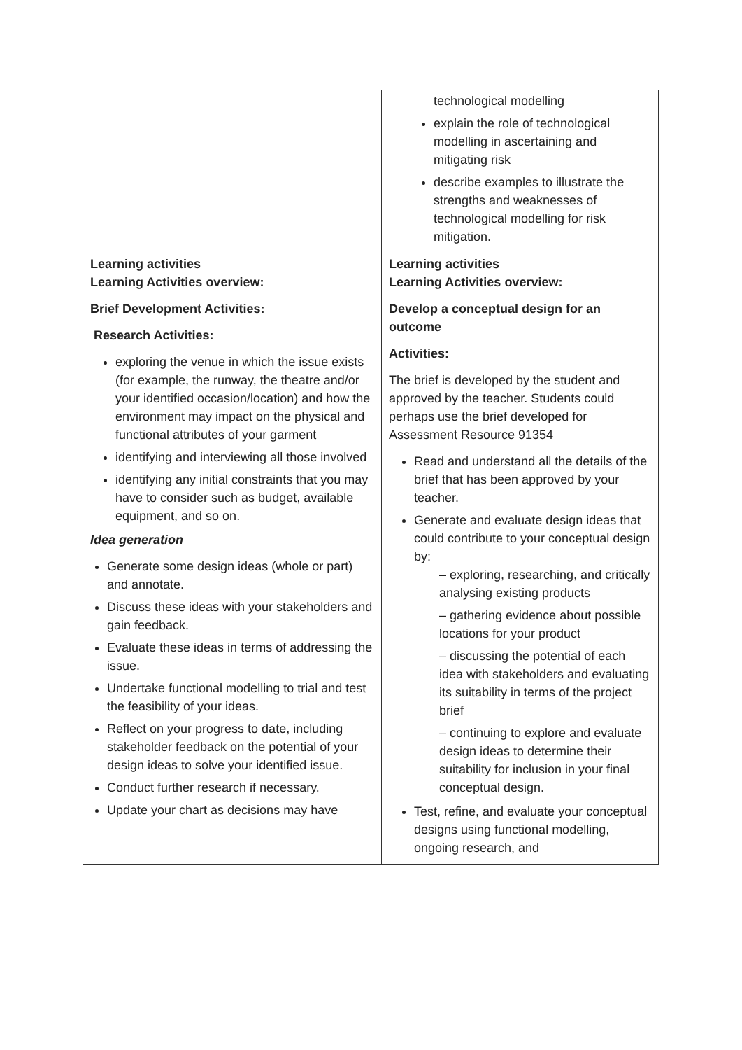| | technological modelling explain the role of technological modelling in ascertaining and mitigating risk describe examples to illustrate the strengths and weaknesses of technological modelling for risk mitigation. |
| Learning activities Learning Activities overview: Brief Development Activities: Research Activities: exploring the venue in which the issue exists (for example, the runway, the theatre and/or your identified occasion/location) and how the environment may impact on the physical and functional attributes of your garment identifying and interviewing all those involved identifying any initial constraints that you may have to consider such as budget, available equipment, and so on. Idea generation Generate some design ideas (whole or part) and annotate. Discuss these ideas with your stakeholders and gain feedback. Evaluate these ideas in terms of addressing the issue. Undertake functional modelling to trial and test the feasibility of your ideas. Reflect on your progress to date, including stakeholder feedback on the potential of your design ideas to solve your identified issue. Conduct further research if necessary. Update your chart as decisions may have | Learning activities Learning Activities overview: Develop a conceptual design for an outcome Activities: The brief is developed by the student and approved by the teacher. Students could perhaps use the brief developed for Assessment Resource 91354 Read and understand all the details of the brief that has been approved by your teacher. Generate and evaluate design ideas that could contribute to your conceptual design by: – exploring, researching, and critically analysing existing products – gathering evidence about possible locations for your product – discussing the potential of each idea with stakeholders and evaluating its suitability in terms of the project brief – continuing to explore and evaluate design ideas to determine their suitability for inclusion in your final conceptual design. Test, refine, and evaluate your conceptual designs using functional modelling, ongoing research, and |